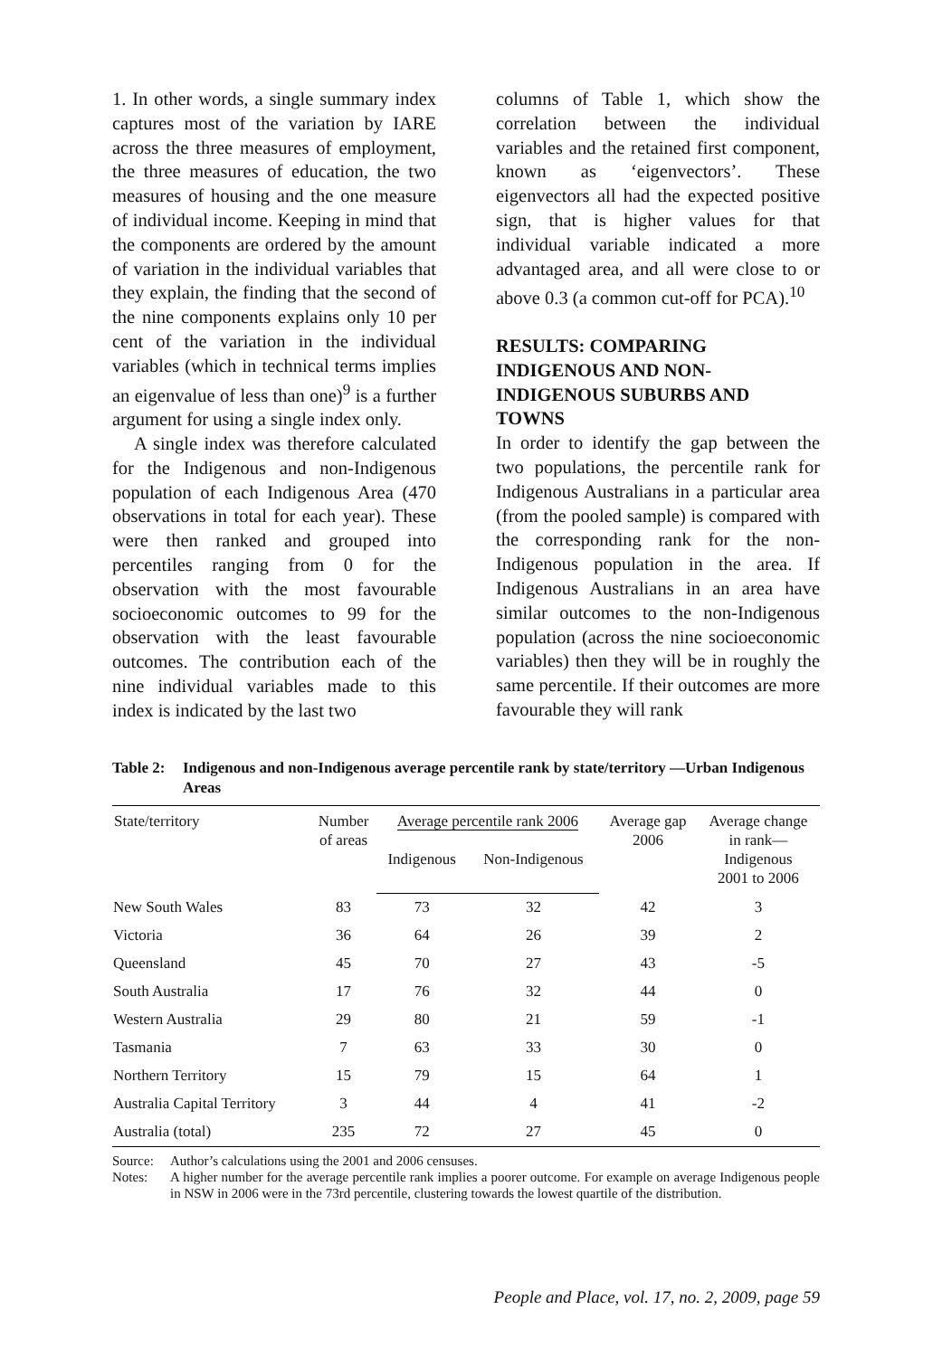1. In other words, a single summary index captures most of the variation by IARE across the three measures of employment, the three measures of education, the two measures of housing and the one measure of individual income. Keeping in mind that the components are ordered by the amount of variation in the individual variables that they explain, the finding that the second of the nine components explains only 10 per cent of the variation in the individual variables (which in technical terms implies an eigenvalue of less than one)<sup>9</sup> is a further argument for using a single index only.
A single index was therefore calculated for the Indigenous and non-Indigenous population of each Indigenous Area (470 observations in total for each year). These were then ranked and grouped into percentiles ranging from 0 for the observation with the most favourable socioeconomic outcomes to 99 for the observation with the least favourable outcomes. The contribution each of the nine individual variables made to this index is indicated by the last two
columns of Table 1, which show the correlation between the individual variables and the retained first component, known as ‘eigenvectors’. These eigenvectors all had the expected positive sign, that is higher values for that individual variable indicated a more advantaged area, and all were close to or above 0.3 (a common cut-off for PCA).<sup>10</sup>
RESULTS: COMPARING INDIGENOUS AND NON-INDIGENOUS SUBURBS AND TOWNS
In order to identify the gap between the two populations, the percentile rank for Indigenous Australians in a particular area (from the pooled sample) is compared with the corresponding rank for the non-Indigenous population in the area. If Indigenous Australians in an area have similar outcomes to the non-Indigenous population (across the nine socioeconomic variables) then they will be in roughly the same percentile. If their outcomes are more favourable they will rank
Table 2: Indigenous and non-Indigenous average percentile rank by state/territory —Urban Indigenous Areas
| State/territory | Number of areas | Average percentile rank 2006 | | Average gap 2006 | Average change in rank— Indigenous 2001 to 2006 |
| --- | --- | --- | --- | --- | --- |
| | | Indigenous | Non-Indigenous | | |
| New South Wales | 83 | 73 | 32 | 42 | 3 |
| Victoria | 36 | 64 | 26 | 39 | 2 |
| Queensland | 45 | 70 | 27 | 43 | -5 |
| South Australia | 17 | 76 | 32 | 44 | 0 |
| Western Australia | 29 | 80 | 21 | 59 | -1 |
| Tasmania | 7 | 63 | 33 | 30 | 0 |
| Northern Territory | 15 | 79 | 15 | 64 | 1 |
| Australia Capital Territory | 3 | 44 | 4 | 41 | -2 |
| Australia (total) | 235 | 72 | 27 | 45 | 0 |
Source: Author’s calculations using the 2001 and 2006 censuses.
Notes: A higher number for the average percentile rank implies a poorer outcome. For example on average Indigenous people in NSW in 2006 were in the 73rd percentile, clustering towards the lowest quartile of the distribution.
People and Place, vol. 17, no. 2, 2009, page 59